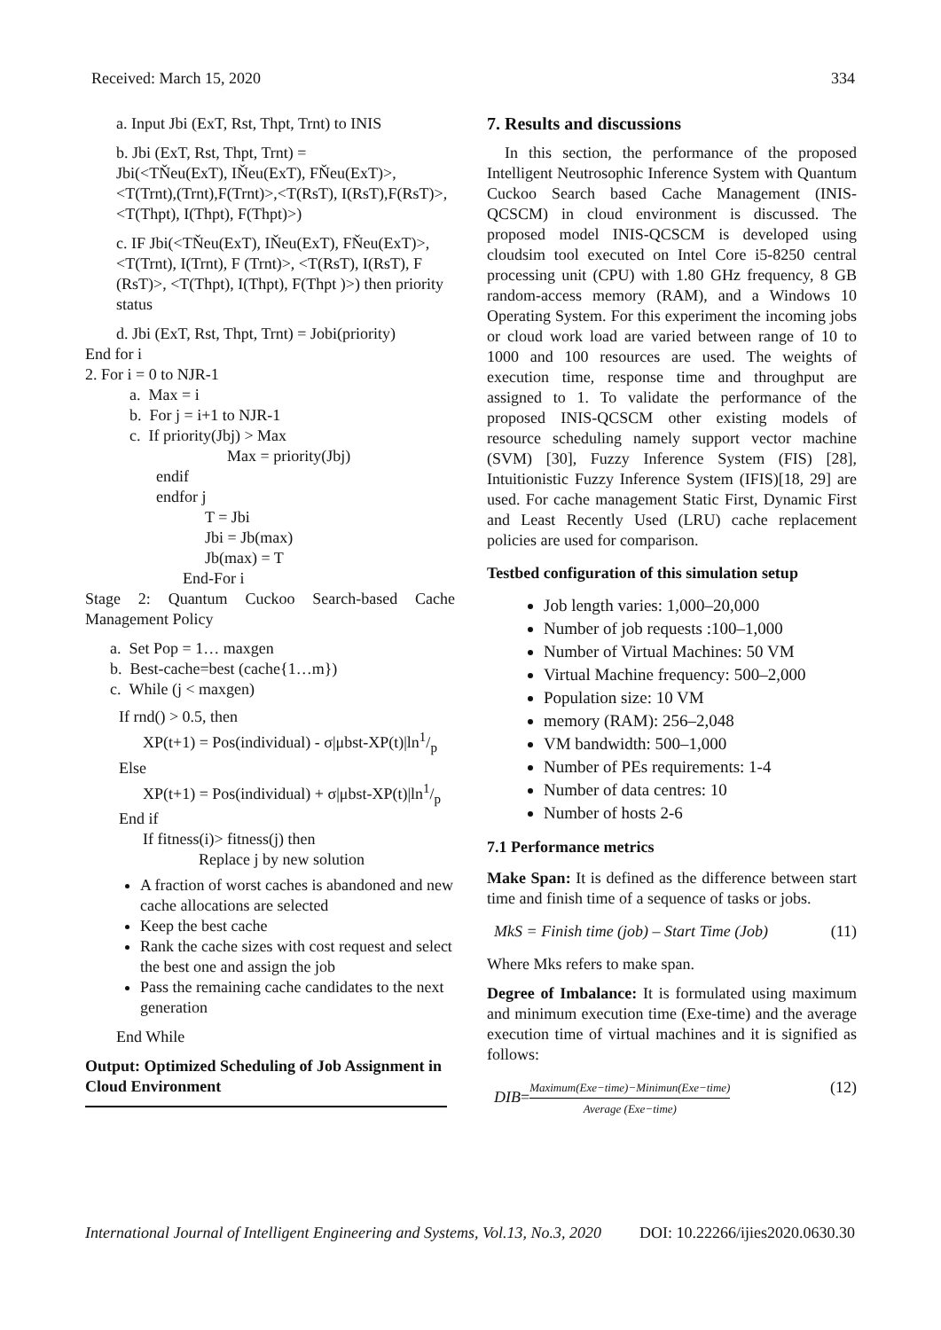Received: March 15, 2020 334
a. Input Jbi (ExT, Rst, Thpt, Trnt) to INIS
b. Jbi (ExT, Rst, Thpt, Trnt) =
Jbi(<TŇeu(ExT), IŇeu(ExT), FŇeu(ExT)>, <T(Trnt),(Trnt),F(Trnt)>,<T(RsT), I(RsT),F(RsT)>, <T(Thpt), I(Thpt), F(Thpt)>)
c. IF Jbi(<TŇeu(ExT), IŇeu(ExT), FŇeu(ExT)>, <T(Trnt), I(Trnt), F (Trnt)>, <T(RsT), I(RsT), F (RsT)>, <T(Thpt), I(Thpt), F(Thpt )>) then priority status
d. Jbi (ExT, Rst, Thpt, Trnt) = Jobi(priority)
End for i
2. For i = 0 to NJR-1
a. Max = i
b. For j = i+1 to NJR-1
c. If priority(Jbj) > Max
Max = priority(Jbj)
endif
endfor j
T = Jbi
Jbi = Jb(max)
Jb(max) = T
End-For i
Stage 2: Quantum Cuckoo Search-based Cache Management Policy
a. Set Pop = 1… maxgen
b. Best-cache=best (cache{1…m})
c. While (j < maxgen)
If rnd() > 0.5, then
XP(t+1) = Pos(individual) - σ|μbst-XP(t)|ln1/p
Else
XP(t+1) = Pos(individual) + σ|μbst-XP(t)|ln1/p
End if
If fitness(i)> fitness(j) then
Replace j by new solution
A fraction of worst caches is abandoned and new cache allocations are selected
Keep the best cache
Rank the cache sizes with cost request and select the best one and assign the job
Pass the remaining cache candidates to the next generation
End While
Output: Optimized Scheduling of Job Assignment in Cloud Environment
7. Results and discussions
In this section, the performance of the proposed Intelligent Neutrosophic Inference System with Quantum Cuckoo Search based Cache Management (INIS-QCSCM) in cloud environment is discussed. The proposed model INIS-QCSCM is developed using cloudsim tool executed on Intel Core i5-8250 central processing unit (CPU) with 1.80 GHz frequency, 8 GB random-access memory (RAM), and a Windows 10 Operating System. For this experiment the incoming jobs or cloud work load are varied between range of 10 to 1000 and 100 resources are used. The weights of execution time, response time and throughput are assigned to 1. To validate the performance of the proposed INIS-QCSCM other existing models of resource scheduling namely support vector machine (SVM) [30], Fuzzy Inference System (FIS) [28], Intuitionistic Fuzzy Inference System (IFIS)[18, 29] are used. For cache management Static First, Dynamic First and Least Recently Used (LRU) cache replacement policies are used for comparison.
Testbed configuration of this simulation setup
Job length varies: 1,000–20,000
Number of job requests :100–1,000
Number of Virtual Machines: 50 VM
Virtual Machine frequency: 500–2,000
Population size: 10 VM
memory (RAM): 256–2,048
VM bandwidth: 500–1,000
Number of PEs requirements: 1-4
Number of data centres: 10
Number of hosts 2-6
7.1 Performance metrics
Make Span: It is defined as the difference between start time and finish time of a sequence of tasks or jobs.
MkS = Finish time (job) – Start Time (Job) (11)
Where Mks refers to make span.
Degree of Imbalance: It is formulated using maximum and minimum execution time (Exe-time) and the average execution time of virtual machines and it is signified as follows:
DIB=Maximum(Exe−time)−Minimun(Exe−time)
Average (Exe−time) (12)
International Journal of Intelligent Engineering and Systems, Vol.13, No.3, 2020 DOI: 10.22266/ijies2020.0630.30